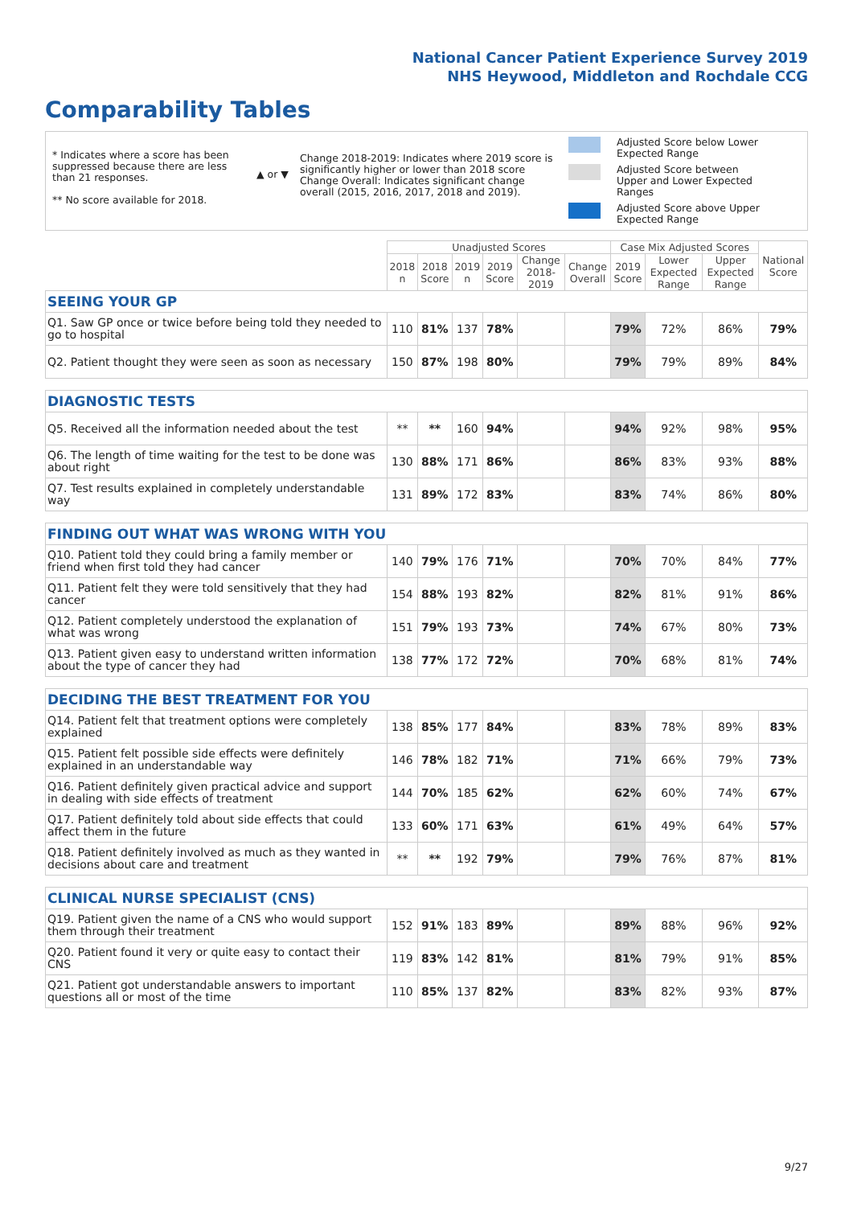National Cancer Patient Experience Survey 2019
NHS Heywood, Middleton and Rochdale CCG
Comparability Tables
* Indicates where a score has been suppressed because there are less than 21 responses.
** No score available for 2018.
▲ or ▼
Change 2018-2019: Indicates where 2019 score is significantly higher or lower than 2018 score Change Overall: Indicates significant change overall (2015, 2016, 2017, 2018 and 2019).
Adjusted Score below Lower Expected Range
Adjusted Score between Upper and Lower Expected Ranges
Adjusted Score above Upper Expected Range
| | Unadjusted Scores | | | | | | Case Mix Adjusted Scores | | | National Score |
| --- | --- | --- | --- | --- | --- | --- | --- | --- | --- | --- |
| | 2018 n | 2018 Score | 2019 n | 2019 Score | Change 2018-2019 | Change Overall | 2019 Score | Lower Expected Range | Upper Expected Range | |
| SEEING YOUR GP | | | | | | | | | | |
| Q1. Saw GP once or twice before being told they needed to go to hospital | 110 | 81% | 137 | 78% | | | 79% | 72% | 86% | 79% |
| Q2. Patient thought they were seen as soon as necessary | 150 | 87% | 198 | 80% | | | 79% | 79% | 89% | 84% |
| DIAGNOSTIC TESTS | | | | | | | | | | |
| Q5. Received all the information needed about the test | ** | ** | 160 | 94% | | | 94% | 92% | 98% | 95% |
| Q6. The length of time waiting for the test to be done was about right | 130 | 88% | 171 | 86% | | | 86% | 83% | 93% | 88% |
| Q7. Test results explained in completely understandable way | 131 | 89% | 172 | 83% | | | 83% | 74% | 86% | 80% |
| FINDING OUT WHAT WAS WRONG WITH YOU | | | | | | | | | | |
| Q10. Patient told they could bring a family member or friend when first told they had cancer | 140 | 79% | 176 | 71% | | | 70% | 70% | 84% | 77% |
| Q11. Patient felt they were told sensitively that they had cancer | 154 | 88% | 193 | 82% | | | 82% | 81% | 91% | 86% |
| Q12. Patient completely understood the explanation of what was wrong | 151 | 79% | 193 | 73% | | | 74% | 67% | 80% | 73% |
| Q13. Patient given easy to understand written information about the type of cancer they had | 138 | 77% | 172 | 72% | | | 70% | 68% | 81% | 74% |
| DECIDING THE BEST TREATMENT FOR YOU | | | | | | | | | | |
| Q14. Patient felt that treatment options were completely explained | 138 | 85% | 177 | 84% | | | 83% | 78% | 89% | 83% |
| Q15. Patient felt possible side effects were definitely explained in an understandable way | 146 | 78% | 182 | 71% | | | 71% | 66% | 79% | 73% |
| Q16. Patient definitely given practical advice and support in dealing with side effects of treatment | 144 | 70% | 185 | 62% | | | 62% | 60% | 74% | 67% |
| Q17. Patient definitely told about side effects that could affect them in the future | 133 | 60% | 171 | 63% | | | 61% | 49% | 64% | 57% |
| Q18. Patient definitely involved as much as they wanted in decisions about care and treatment | ** | ** | 192 | 79% | | | 79% | 76% | 87% | 81% |
| CLINICAL NURSE SPECIALIST (CNS) | | | | | | | | | | |
| Q19. Patient given the name of a CNS who would support them through their treatment | 152 | 91% | 183 | 89% | | | 89% | 88% | 96% | 92% |
| Q20. Patient found it very or quite easy to contact their CNS | 119 | 83% | 142 | 81% | | | 81% | 79% | 91% | 85% |
| Q21. Patient got understandable answers to important questions all or most of the time | 110 | 85% | 137 | 82% | | | 83% | 82% | 93% | 87% |
9/27